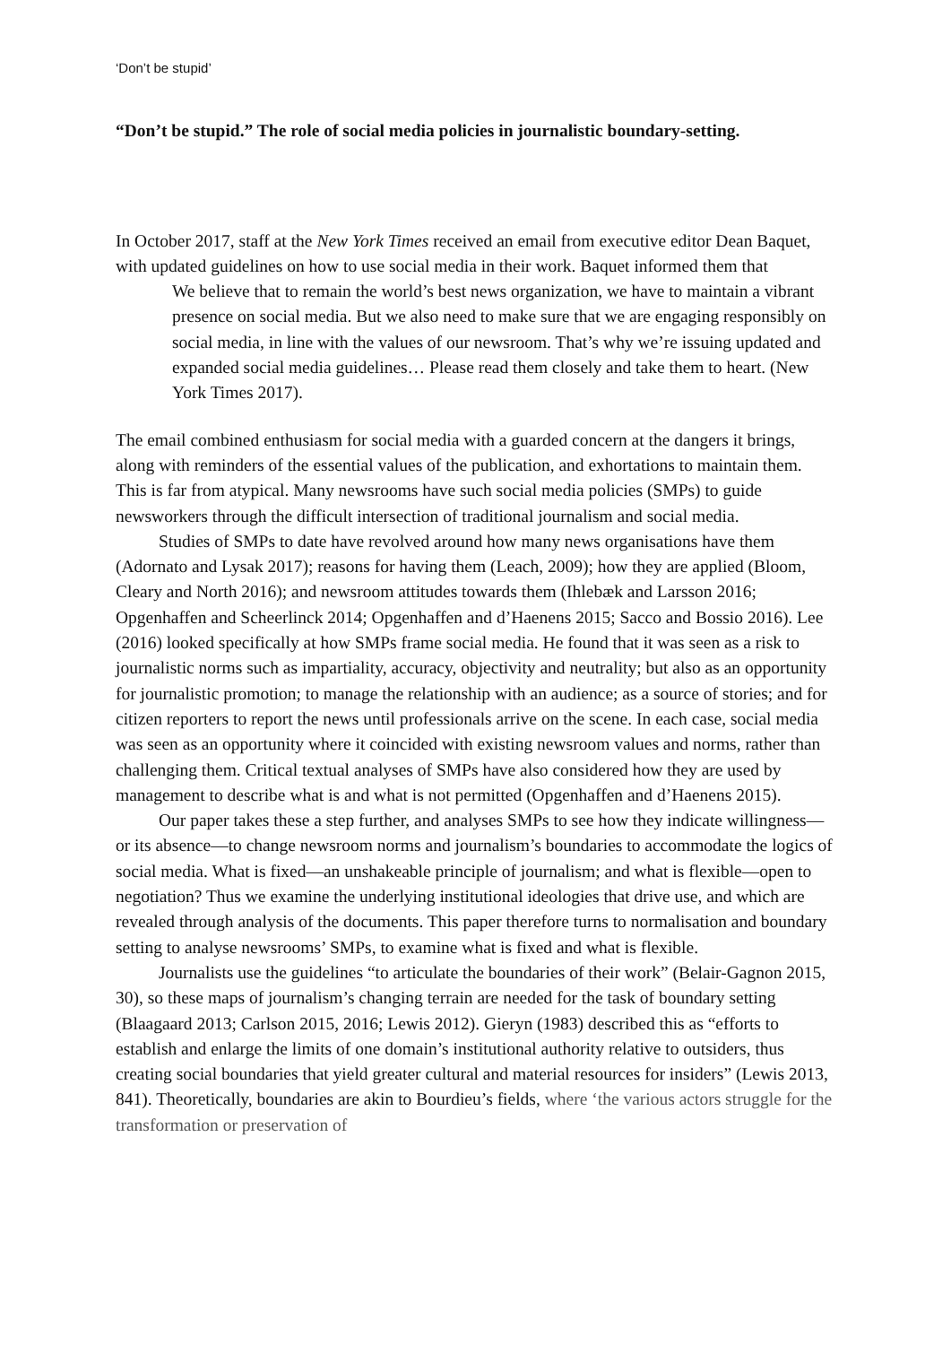‘Don’t be stupid’
“Don’t be stupid.” The role of social media policies in journalistic boundary-setting.
In October 2017, staff at the New York Times received an email from executive editor Dean Baquet, with updated guidelines on how to use social media in their work. Baquet informed them that
We believe that to remain the world’s best news organization, we have to maintain a vibrant presence on social media. But we also need to make sure that we are engaging responsibly on social media, in line with the values of our newsroom. That’s why we’re issuing updated and expanded social media guidelines… Please read them closely and take them to heart. (New York Times 2017).
The email combined enthusiasm for social media with a guarded concern at the dangers it brings, along with reminders of the essential values of the publication, and exhortations to maintain them. This is far from atypical. Many newsrooms have such social media policies (SMPs) to guide newsworkers through the difficult intersection of traditional journalism and social media.
Studies of SMPs to date have revolved around how many news organisations have them (Adornato and Lysak 2017); reasons for having them (Leach, 2009); how they are applied (Bloom, Cleary and North 2016); and newsroom attitudes towards them (Ihlebæk and Larsson 2016; Opgenhaffen and Scheerlinck 2014; Opgenhaffen and d’Haenens 2015; Sacco and Bossio 2016). Lee (2016) looked specifically at how SMPs frame social media. He found that it was seen as a risk to journalistic norms such as impartiality, accuracy, objectivity and neutrality; but also as an opportunity for journalistic promotion; to manage the relationship with an audience; as a source of stories; and for citizen reporters to report the news until professionals arrive on the scene. In each case, social media was seen as an opportunity where it coincided with existing newsroom values and norms, rather than challenging them. Critical textual analyses of SMPs have also considered how they are used by management to describe what is and what is not permitted (Opgenhaffen and d’Haenens 2015).
Our paper takes these a step further, and analyses SMPs to see how they indicate willingness—or its absence—to change newsroom norms and journalism’s boundaries to accommodate the logics of social media. What is fixed—an unshakeable principle of journalism; and what is flexible—open to negotiation? Thus we examine the underlying institutional ideologies that drive use, and which are revealed through analysis of the documents. This paper therefore turns to normalisation and boundary setting to analyse newsrooms’ SMPs, to examine what is fixed and what is flexible.
Journalists use the guidelines “to articulate the boundaries of their work” (Belair-Gagnon 2015, 30), so these maps of journalism’s changing terrain are needed for the task of boundary setting (Blaagaard 2013; Carlson 2015, 2016; Lewis 2012). Gieryn (1983) described this as “efforts to establish and enlarge the limits of one domain’s institutional authority relative to outsiders, thus creating social boundaries that yield greater cultural and material resources for insiders” (Lewis 2013, 841). Theoretically, boundaries are akin to Bourdieu’s fields, where ‘the various actors struggle for the transformation or preservation of